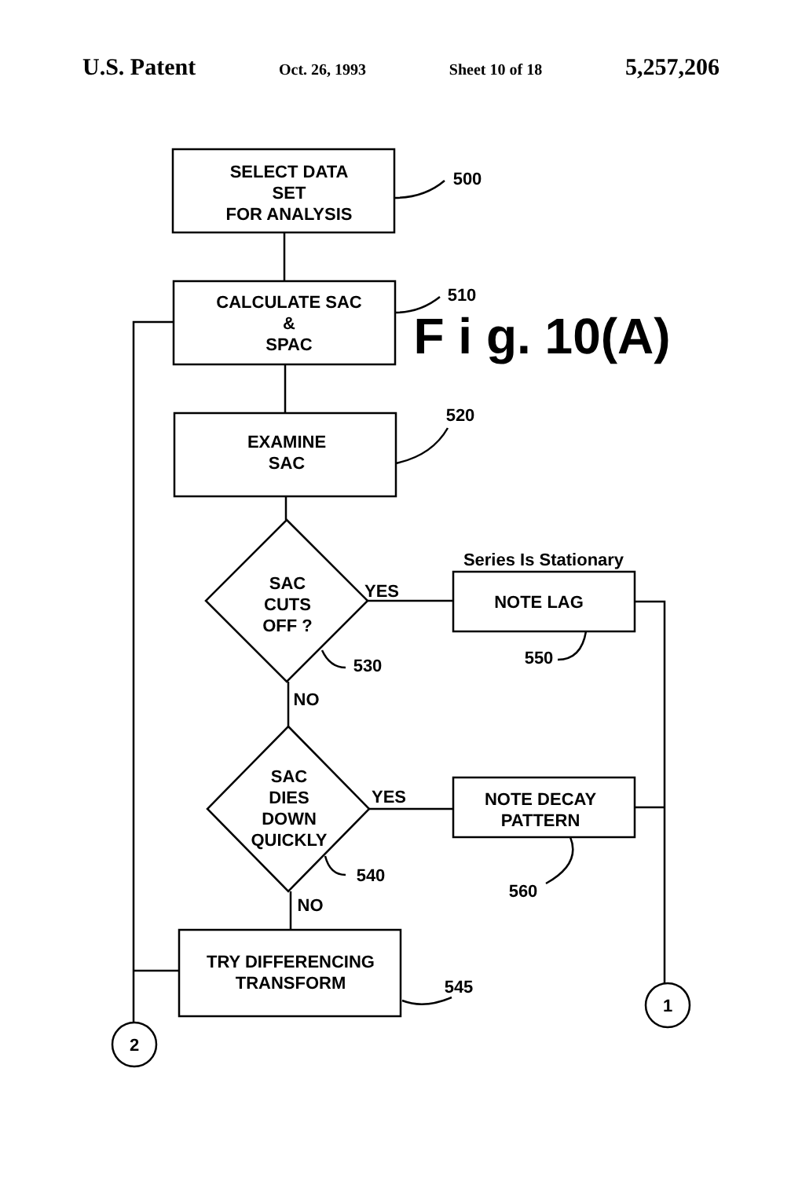U.S. Patent Oct. 26, 1993 Sheet 10 of 18 5,257,206
SELECT DATA
SET
FOR ANALYSIS
CALCULATE SAC
&
SPAC
EXAMINE
SAC
SAC
CUTS
OFF ?
YES
NO
NOTE LAG
SAC
DIES
DOWN
QUICKLY
YES
NO
NOTE DECAY
PATTERN
TRY DIFFERENCING
TRANSFORM
500
510
520
530
550
540
560
545
1
2
Series Is Stationary
F i g. 10(A)